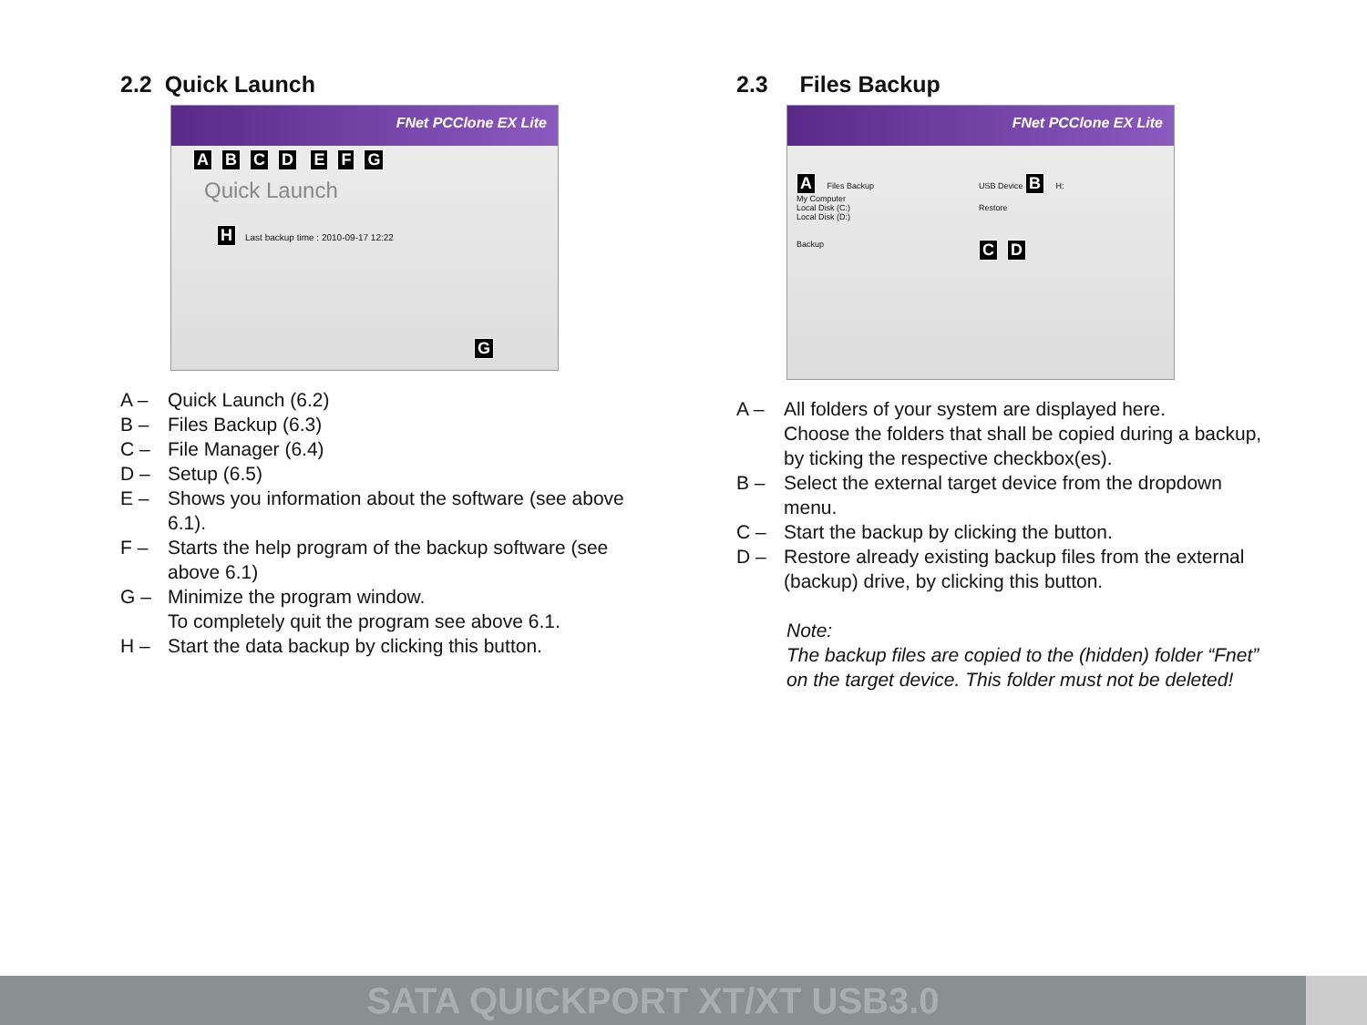2.2 Quick Launch
FNet PCClone EX Lite
ABCD EFG
Quick Launch
H Last backup time : 2010-09-17 12:22
G
A – Quick Launch (6.2)
B – Files Backup (6.3)
C – File Manager (6.4)
D – Setup (6.5)
E – Shows you information about the software (see above 6.1).
F – Starts the help program of the backup software (see above 6.1)
G – Minimize the program window.
To completely quit the program see above 6.1.
H – Start the data backup by clicking this button.
2.3 Files Backup
FNet PCClone EX Lite
A Files Backup
My Computer
Local Disk (C:)
Local Disk (D:)
Backup
USB Device B H:
Restore
C D
A – All folders of your system are displayed here.
Choose the folders that shall be copied during a backup, by ticking the respective checkbox(es).
B – Select the external target device from the dropdown menu.
C – Start the backup by clicking the button.
D – Restore already existing backup files from the external (backup) drive, by clicking this button.
Note:
The backup files are copied to the (hidden) folder “Fnet” on the target device. This folder must not be deleted!
SATA QUICKPORT XT/XT USB3.0